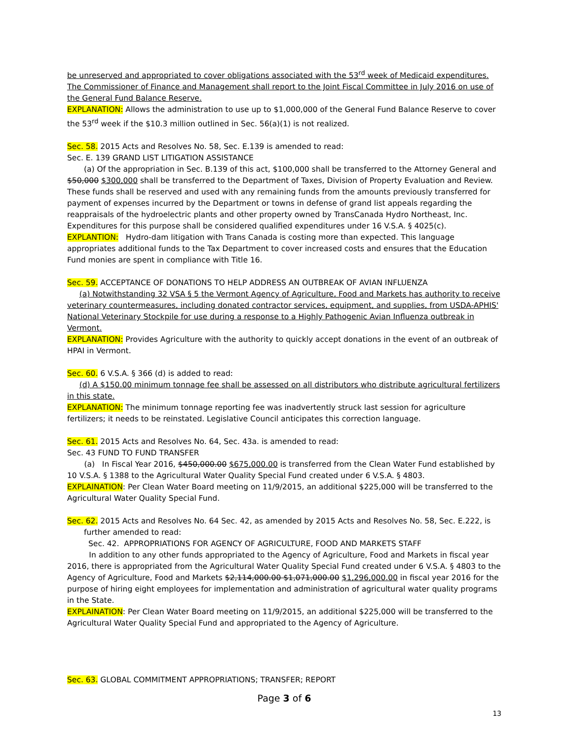be unreserved and appropriated to cover obligations associated with the 53<sup>rd</sup> week of Medicaid expenditures. The Commissioner of Finance and Management shall report to the Joint Fiscal Committee in July 2016 on use of the General Fund Balance Reserve.
EXPLANATION: Allows the administration to use up to $1,000,000 of the General Fund Balance Reserve to cover the 53<sup>rd</sup> week if the $10.3 million outlined in Sec. 56(a)(1) is not realized.
Sec. 58. 2015 Acts and Resolves No. 58, Sec. E.139 is amended to read:
Sec. E. 139 GRAND LIST LITIGATION ASSISTANCE
(a) Of the appropriation in Sec. B.139 of this act, $100,000 shall be transferred to the Attorney General and $50,000 $300,000 shall be transferred to the Department of Taxes, Division of Property Evaluation and Review. These funds shall be reserved and used with any remaining funds from the amounts previously transferred for payment of expenses incurred by the Department or towns in defense of grand list appeals regarding the reappraisals of the hydroelectric plants and other property owned by TransCanada Hydro Northeast, Inc. Expenditures for this purpose shall be considered qualified expenditures under 16 V.S.A. § 4025(c).
EXPLANTION: Hydro-dam litigation with Trans Canada is costing more than expected. This language appropriates additional funds to the Tax Department to cover increased costs and ensures that the Education Fund monies are spent in compliance with Title 16.
Sec. 59. ACCEPTANCE OF DONATIONS TO HELP ADDRESS AN OUTBREAK OF AVIAN INFLUENZA
(a) Notwithstanding 32 VSA § 5 the Vermont Agency of Agriculture, Food and Markets has authority to receive veterinary countermeasures, including donated contractor services, equipment, and supplies, from USDA-APHIS' National Veterinary Stockpile for use during a response to a Highly Pathogenic Avian Influenza outbreak in Vermont.
EXPLANATION: Provides Agriculture with the authority to quickly accept donations in the event of an outbreak of HPAI in Vermont.
Sec. 60. 6 V.S.A. § 366 (d) is added to read:
(d) A $150.00 minimum tonnage fee shall be assessed on all distributors who distribute agricultural fertilizers in this state.
EXPLANATION: The minimum tonnage reporting fee was inadvertently struck last session for agriculture fertilizers; it needs to be reinstated. Legislative Council anticipates this correction language.
Sec. 61. 2015 Acts and Resolves No. 64, Sec. 43a. is amended to read:
Sec. 43 FUND TO FUND TRANSFER
(a) In Fiscal Year 2016, $450,000.00 $675,000.00 is transferred from the Clean Water Fund established by 10 V.S.A. § 1388 to the Agricultural Water Quality Special Fund created under 6 V.S.A. § 4803.
EXPLAINATION: Per Clean Water Board meeting on 11/9/2015, an additional $225,000 will be transferred to the Agricultural Water Quality Special Fund.
Sec. 62. 2015 Acts and Resolves No. 64 Sec. 42, as amended by 2015 Acts and Resolves No. 58, Sec. E.222, is
further amended to read:
Sec. 42. APPROPRIATIONS FOR AGENCY OF AGRICULTURE, FOOD AND MARKETS STAFF
In addition to any other funds appropriated to the Agency of Agriculture, Food and Markets in fiscal year 2016, there is appropriated from the Agricultural Water Quality Special Fund created under 6 V.S.A. § 4803 to the Agency of Agriculture, Food and Markets $2,114,000.00 $1,071,000.00 $1,296,000.00 in fiscal year 2016 for the purpose of hiring eight employees for implementation and administration of agricultural water quality programs in the State.
EXPLAINATION: Per Clean Water Board meeting on 11/9/2015, an additional $225,000 will be transferred to the Agricultural Water Quality Special Fund and appropriated to the Agency of Agriculture.
Sec. 63. GLOBAL COMMITMENT APPROPRIATIONS; TRANSFER; REPORT
Page 3 of 6
13